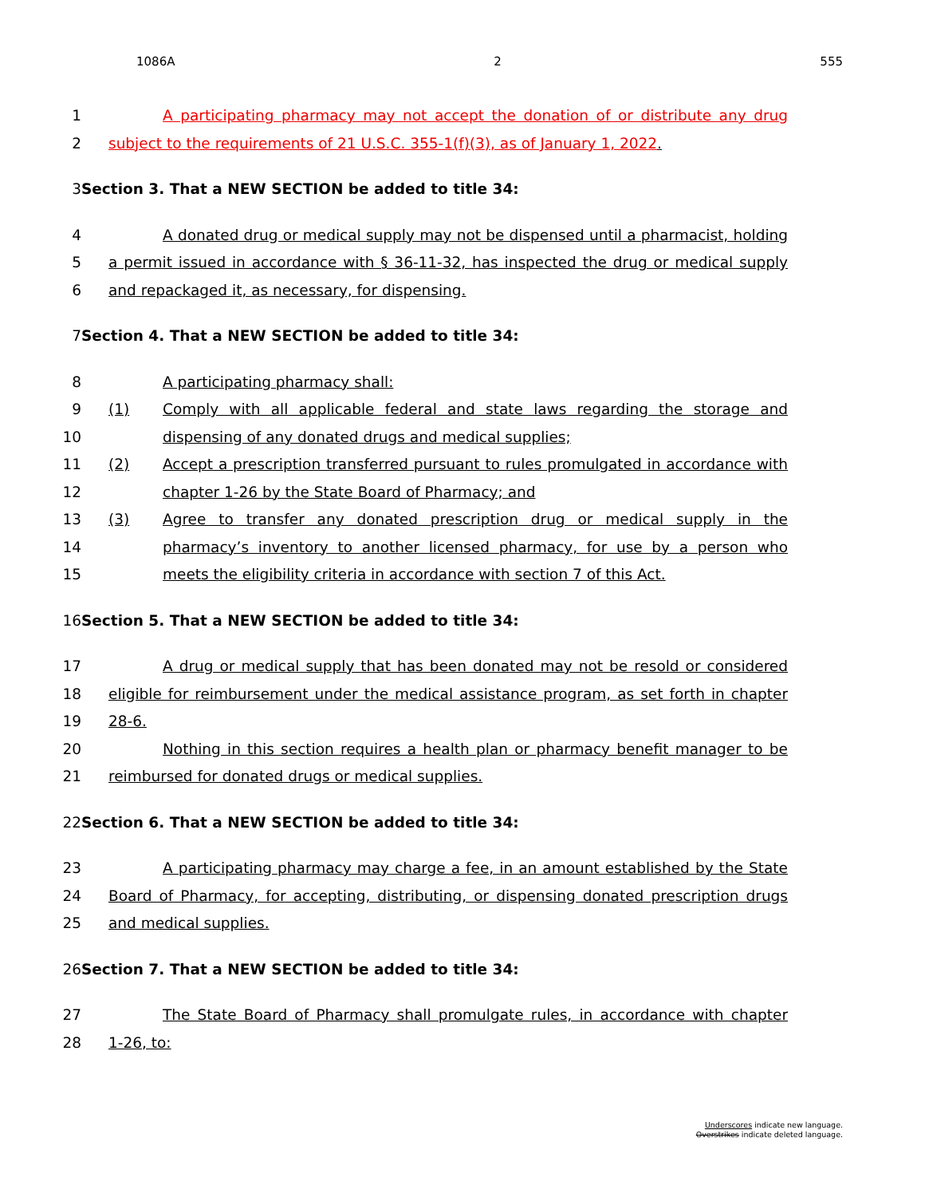1086A 2 555
1 A participating pharmacy may not accept the donation of or distribute any drug
2 subject to the requirements of 21 U.S.C. 355-1(f)(3), as of January 1, 2022.
3 Section 3. That a NEW SECTION be added to title 34:
4 A donated drug or medical supply may not be dispensed until a pharmacist, holding
5 a permit issued in accordance with § 36-11-32, has inspected the drug or medical supply
6 and repackaged it, as necessary, for dispensing.
7 Section 4. That a NEW SECTION be added to title 34:
8 A participating pharmacy shall:
9 (1) Comply with all applicable federal and state laws regarding the storage and
10 dispensing of any donated drugs and medical supplies;
11 (2) Accept a prescription transferred pursuant to rules promulgated in accordance with
12 chapter 1-26 by the State Board of Pharmacy; and
13 (3) Agree to transfer any donated prescription drug or medical supply in the
14 pharmacy’s inventory to another licensed pharmacy, for use by a person who
15 meets the eligibility criteria in accordance with section 7 of this Act.
16 Section 5. That a NEW SECTION be added to title 34:
17 A drug or medical supply that has been donated may not be resold or considered
18 eligible for reimbursement under the medical assistance program, as set forth in chapter
19 28-6.
20 Nothing in this section requires a health plan or pharmacy benefit manager to be
21 reimbursed for donated drugs or medical supplies.
22 Section 6. That a NEW SECTION be added to title 34:
23 A participating pharmacy may charge a fee, in an amount established by the State
24 Board of Pharmacy, for accepting, distributing, or dispensing donated prescription drugs
25 and medical supplies.
26 Section 7. That a NEW SECTION be added to title 34:
27 The State Board of Pharmacy shall promulgate rules, in accordance with chapter
28 1-26, to:
Underscores indicate new language.
Overstrikes indicate deleted language.